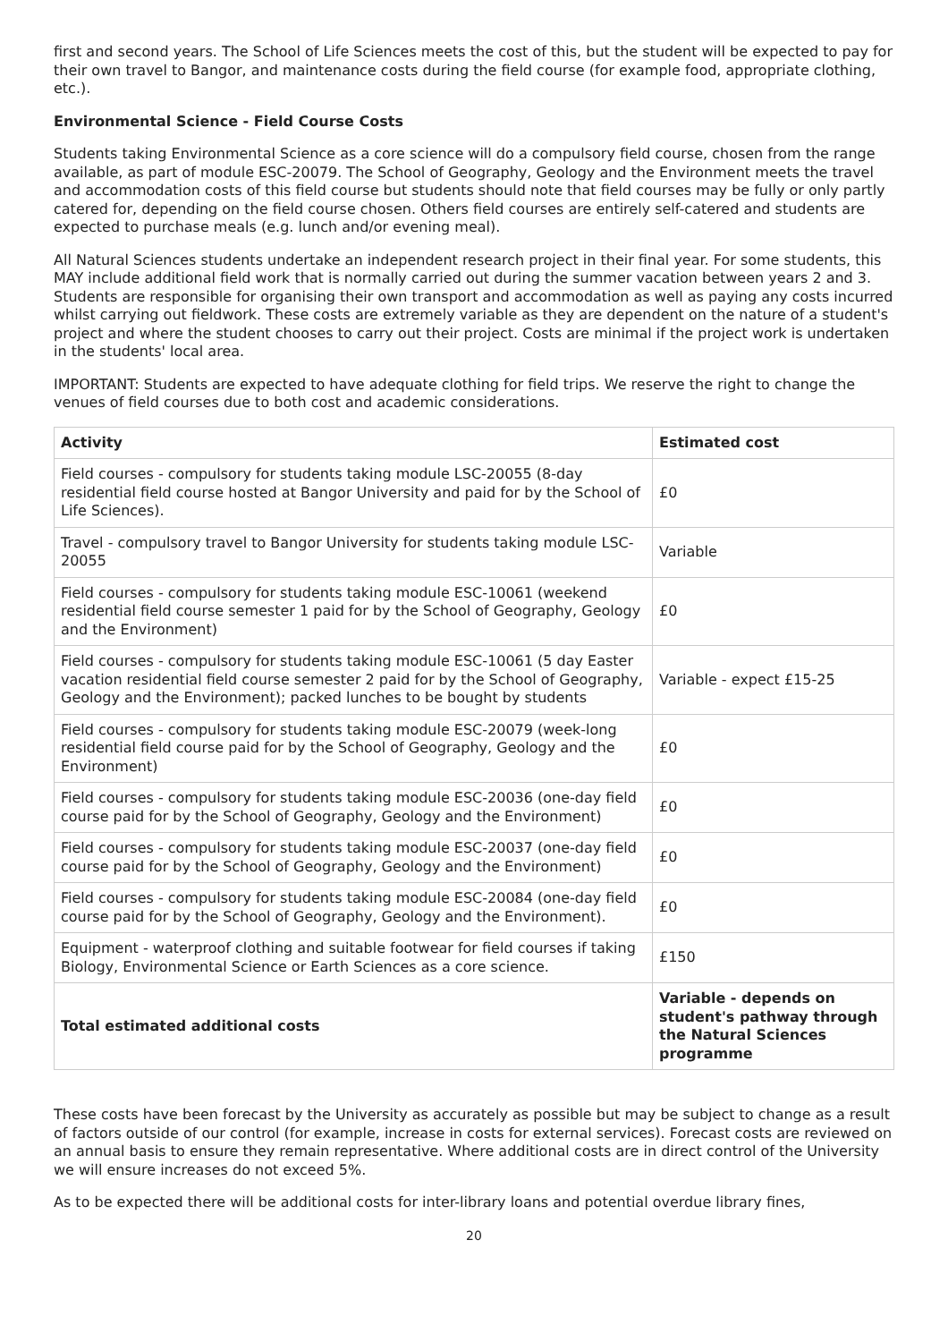first and second years. The School of Life Sciences meets the cost of this, but the student will be expected to pay for their own travel to Bangor, and maintenance costs during the field course (for example food, appropriate clothing, etc.).
Environmental Science - Field Course Costs
Students taking Environmental Science as a core science will do a compulsory field course, chosen from the range available, as part of module ESC-20079. The School of Geography, Geology and the Environment meets the travel and accommodation costs of this field course but students should note that field courses may be fully or only partly catered for, depending on the field course chosen. Others field courses are entirely self-catered and students are expected to purchase meals (e.g. lunch and/or evening meal).
All Natural Sciences students undertake an independent research project in their final year. For some students, this MAY include additional field work that is normally carried out during the summer vacation between years 2 and 3. Students are responsible for organising their own transport and accommodation as well as paying any costs incurred whilst carrying out fieldwork. These costs are extremely variable as they are dependent on the nature of a student's project and where the student chooses to carry out their project. Costs are minimal if the project work is undertaken in the students' local area.
IMPORTANT: Students are expected to have adequate clothing for field trips. We reserve the right to change the venues of field courses due to both cost and academic considerations.
| Activity | Estimated cost |
| --- | --- |
| Field courses - compulsory for students taking module LSC-20055 (8-day residential field course hosted at Bangor University and paid for by the School of Life Sciences). | £0 |
| Travel - compulsory travel to Bangor University for students taking module LSC-20055 | Variable |
| Field courses - compulsory for students taking module ESC-10061 (weekend residential field course semester 1 paid for by the School of Geography, Geology and the Environment) | £0 |
| Field courses - compulsory for students taking module ESC-10061 (5 day Easter vacation residential field course semester 2 paid for by the School of Geography, Geology and the Environment); packed lunches to be bought by students | Variable - expect £15-25 |
| Field courses - compulsory for students taking module ESC-20079 (week-long residential field course paid for by the School of Geography, Geology and the Environment) | £0 |
| Field courses - compulsory for students taking module ESC-20036 (one-day field course paid for by the School of Geography, Geology and the Environment) | £0 |
| Field courses - compulsory for students taking module ESC-20037 (one-day field course paid for by the School of Geography, Geology and the Environment) | £0 |
| Field courses - compulsory for students taking module ESC-20084 (one-day field course paid for by the School of Geography, Geology and the Environment). | £0 |
| Equipment - waterproof clothing and suitable footwear for field courses if taking Biology, Environmental Science or Earth Sciences as a core science. | £150 |
| Total estimated additional costs | Variable - depends on student's pathway through the Natural Sciences programme |
These costs have been forecast by the University as accurately as possible but may be subject to change as a result of factors outside of our control (for example, increase in costs for external services). Forecast costs are reviewed on an annual basis to ensure they remain representative. Where additional costs are in direct control of the University we will ensure increases do not exceed 5%.
As to be expected there will be additional costs for inter-library loans and potential overdue library fines,
20